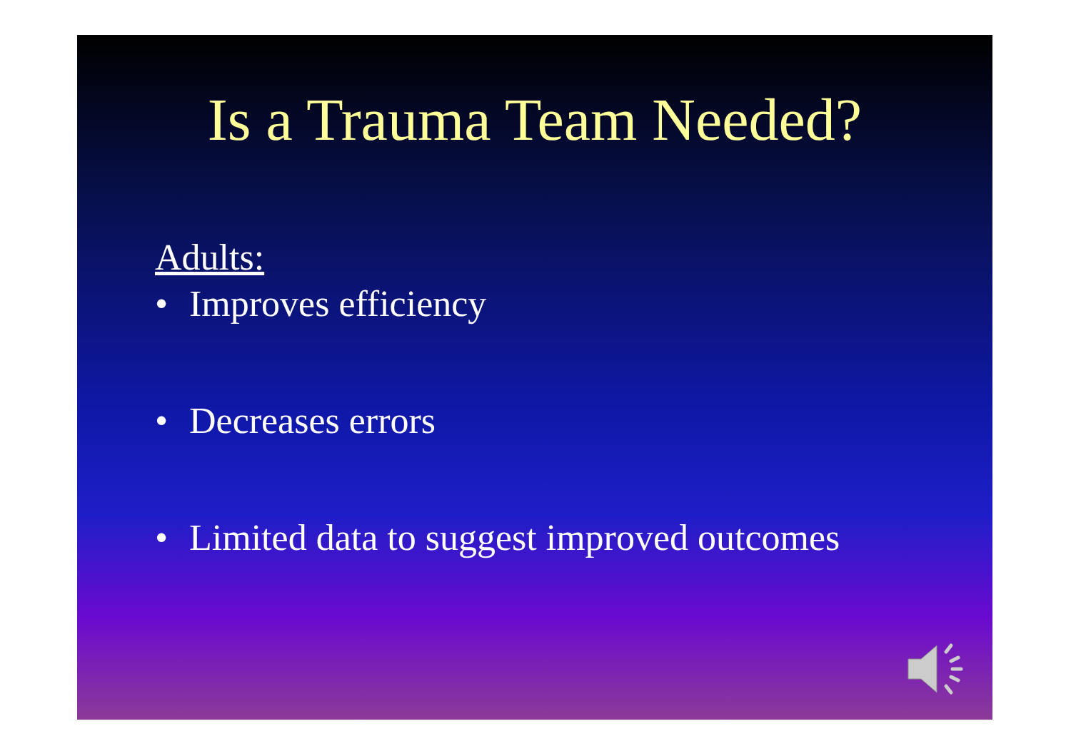Is a Trauma Team Needed?
Adults:
• Improves efficiency
• Decreases errors
• Limited data to suggest improved outcomes